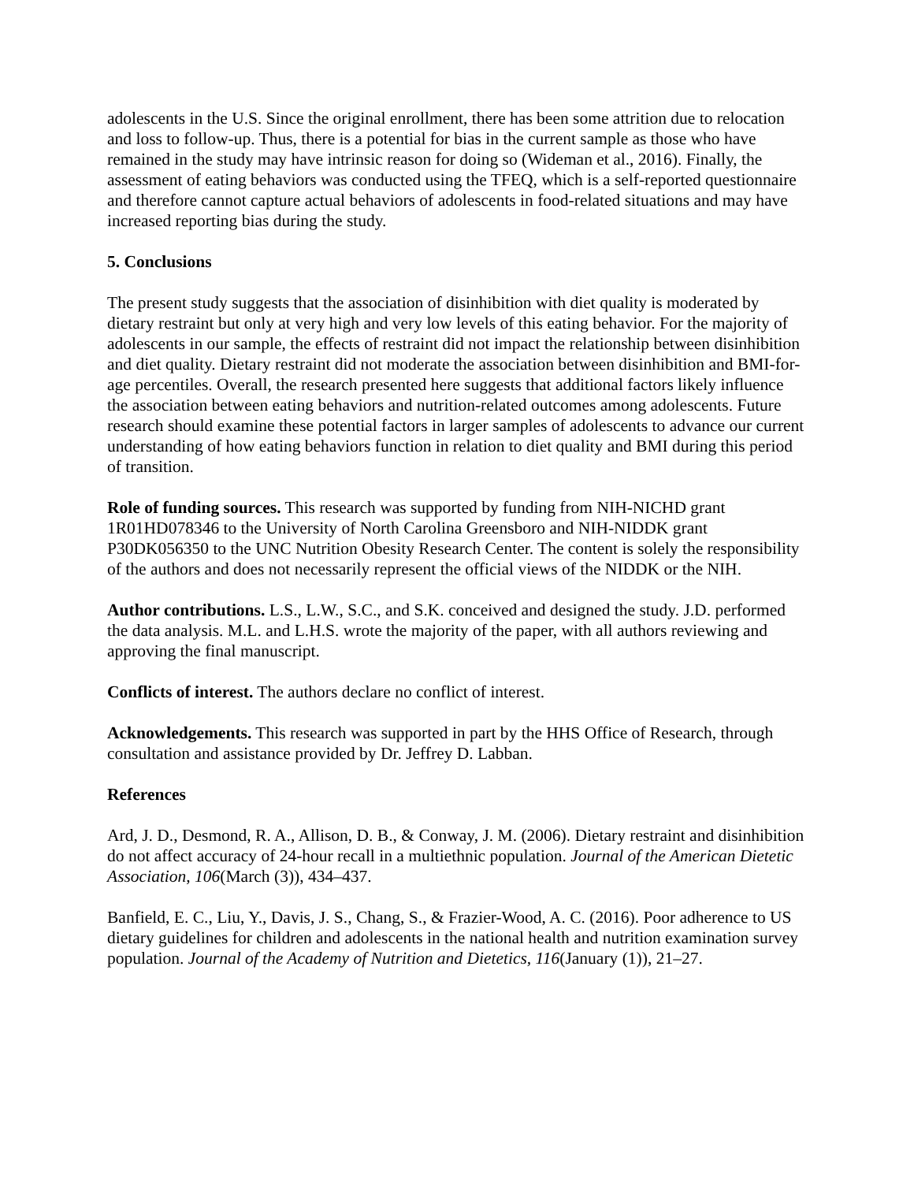adolescents in the U.S. Since the original enrollment, there has been some attrition due to relocation and loss to follow-up. Thus, there is a potential for bias in the current sample as those who have remained in the study may have intrinsic reason for doing so (Wideman et al., 2016). Finally, the assessment of eating behaviors was conducted using the TFEQ, which is a self-reported questionnaire and therefore cannot capture actual behaviors of adolescents in food-related situations and may have increased reporting bias during the study.
5. Conclusions
The present study suggests that the association of disinhibition with diet quality is moderated by dietary restraint but only at very high and very low levels of this eating behavior. For the majority of adolescents in our sample, the effects of restraint did not impact the relationship between disinhibition and diet quality. Dietary restraint did not moderate the association between disinhibition and BMI-for-age percentiles. Overall, the research presented here suggests that additional factors likely influence the association between eating behaviors and nutrition-related outcomes among adolescents. Future research should examine these potential factors in larger samples of adolescents to advance our current understanding of how eating behaviors function in relation to diet quality and BMI during this period of transition.
Role of funding sources. This research was supported by funding from NIH-NICHD grant 1R01HD078346 to the University of North Carolina Greensboro and NIH-NIDDK grant P30DK056350 to the UNC Nutrition Obesity Research Center. The content is solely the responsibility of the authors and does not necessarily represent the official views of the NIDDK or the NIH.
Author contributions. L.S., L.W., S.C., and S.K. conceived and designed the study. J.D. performed the data analysis. M.L. and L.H.S. wrote the majority of the paper, with all authors reviewing and approving the final manuscript.
Conflicts of interest. The authors declare no conflict of interest.
Acknowledgements. This research was supported in part by the HHS Office of Research, through consultation and assistance provided by Dr. Jeffrey D. Labban.
References
Ard, J. D., Desmond, R. A., Allison, D. B., & Conway, J. M. (2006). Dietary restraint and disinhibition do not affect accuracy of 24-hour recall in a multiethnic population. Journal of the American Dietetic Association, 106(March (3)), 434–437.
Banfield, E. C., Liu, Y., Davis, J. S., Chang, S., & Frazier-Wood, A. C. (2016). Poor adherence to US dietary guidelines for children and adolescents in the national health and nutrition examination survey population. Journal of the Academy of Nutrition and Dietetics, 116(January (1)), 21–27.